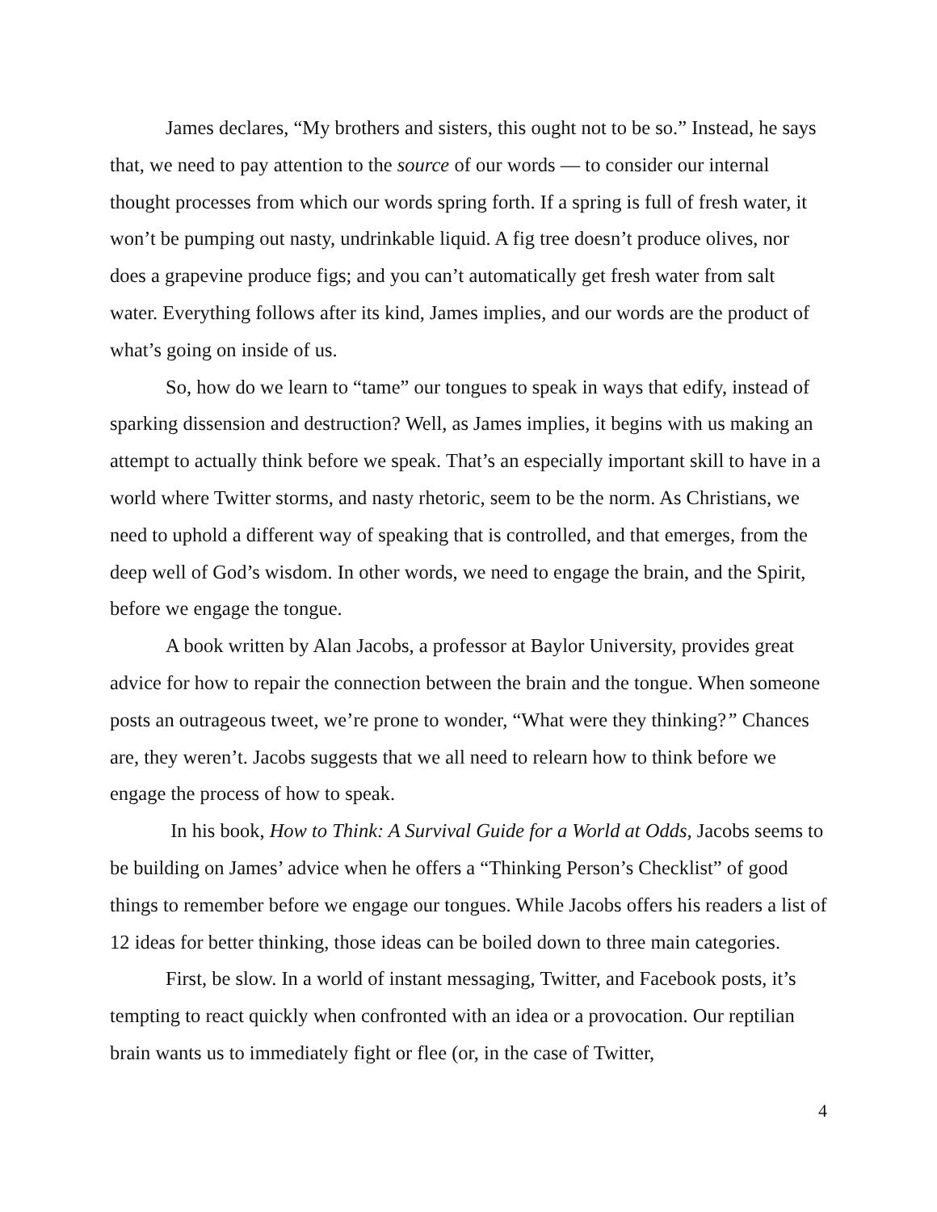James declares, “My brothers and sisters, this ought not to be so.” Instead, he says that, we need to pay attention to the source of our words — to consider our internal thought processes from which our words spring forth. If a spring is full of fresh water, it won’t be pumping out nasty, undrinkable liquid. A fig tree doesn’t produce olives, nor does a grapevine produce figs; and you can’t automatically get fresh water from salt water. Everything follows after its kind, James implies, and our words are the product of what’s going on inside of us.
So, how do we learn to “tame” our tongues to speak in ways that edify, instead of sparking dissension and destruction? Well, as James implies, it begins with us making an attempt to actually think before we speak. That’s an especially important skill to have in a world where Twitter storms, and nasty rhetoric, seem to be the norm. As Christians, we need to uphold a different way of speaking that is controlled, and that emerges, from the deep well of God’s wisdom. In other words, we need to engage the brain, and the Spirit, before we engage the tongue.
A book written by Alan Jacobs, a professor at Baylor University, provides great advice for how to repair the connection between the brain and the tongue. When someone posts an outrageous tweet, we’re prone to wonder, “What were they thinking?” Chances are, they weren’t. Jacobs suggests that we all need to relearn how to think before we engage the process of how to speak.
In his book, How to Think: A Survival Guide for a World at Odds, Jacobs seems to be building on James’ advice when he offers a “Thinking Person’s Checklist” of good things to remember before we engage our tongues. While Jacobs offers his readers a list of 12 ideas for better thinking, those ideas can be boiled down to three main categories.
First, be slow. In a world of instant messaging, Twitter, and Facebook posts, it’s tempting to react quickly when confronted with an idea or a provocation. Our reptilian brain wants us to immediately fight or flee (or, in the case of Twitter,
4